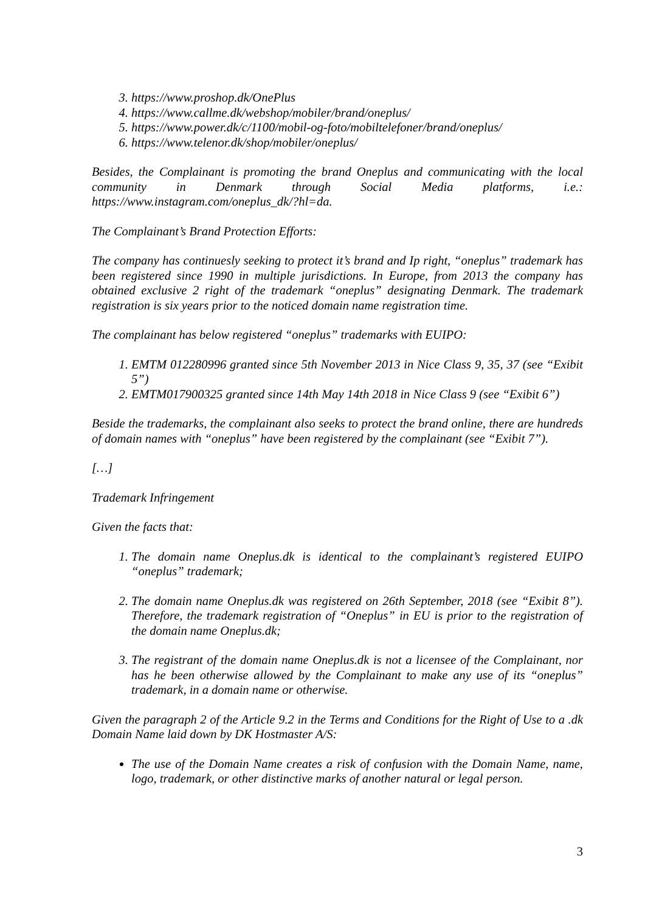3. https://www.proshop.dk/OnePlus
4. https://www.callme.dk/webshop/mobiler/brand/oneplus/
5. https://www.power.dk/c/1100/mobil-og-foto/mobiltelefoner/brand/oneplus/
6. https://www.telenor.dk/shop/mobiler/oneplus/
Besides, the Complainant is promoting the brand Oneplus and communicating with the local community in Denmark through Social Media platforms, i.e.: https://www.instagram.com/oneplus_dk/?hl=da.
The Complainant’s Brand Protection Efforts:
The company has continuesly seeking to protect it’s brand and Ip right, “oneplus” trademark has been registered since 1990 in multiple jurisdictions. In Europe, from 2013 the company has obtained exclusive 2 right of the trademark “oneplus” designating Denmark. The trademark registration is six years prior to the noticed domain name registration time.
The complainant has below registered “oneplus” trademarks with EUIPO:
1. EMTM 012280996 granted since 5th November 2013 in Nice Class 9, 35, 37 (see “Exibit 5”)
2. EMTM017900325 granted since 14th May 14th 2018 in Nice Class 9 (see “Exibit 6”)
Beside the trademarks, the complainant also seeks to protect the brand online, there are hundreds of domain names with “oneplus” have been registered by the complainant (see “Exibit 7”).
[…]
Trademark Infringement
Given the facts that:
1. The domain name Oneplus.dk is identical to the complainant’s registered EUIPO “oneplus” trademark;
2. The domain name Oneplus.dk was registered on 26th September, 2018 (see “Exibit 8”). Therefore, the trademark registration of “Oneplus” in EU is prior to the registration of the domain name Oneplus.dk;
3. The registrant of the domain name Oneplus.dk is not a licensee of the Complainant, nor has he been otherwise allowed by the Complainant to make any use of its “oneplus” trademark, in a domain name or otherwise.
Given the paragraph 2 of the Article 9.2 in the Terms and Conditions for the Right of Use to a .dk Domain Name laid down by DK Hostmaster A/S:
The use of the Domain Name creates a risk of confusion with the Domain Name, name, logo, trademark, or other distinctive marks of another natural or legal person.
3